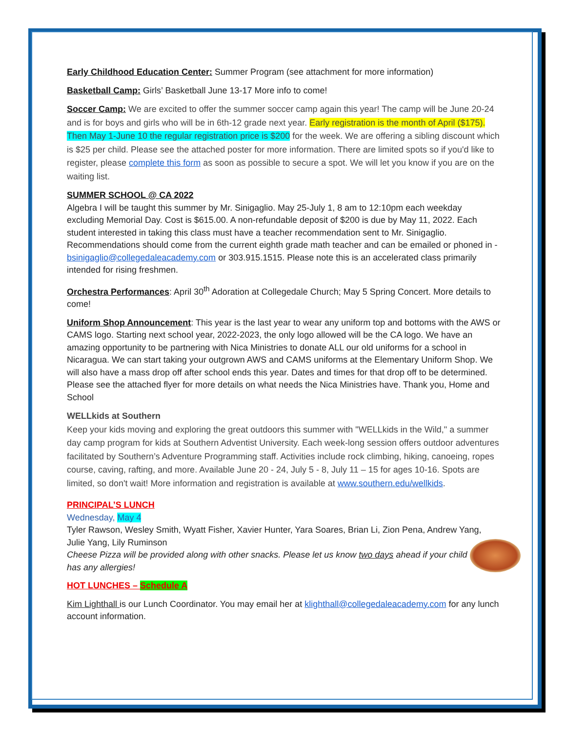Early Childhood Education Center: Summer Program (see attachment for more information)
Basketball Camp: Girls’ Basketball June 13-17 More info to come!
Soccer Camp: We are excited to offer the summer soccer camp again this year! The camp will be June 20-24 and is for boys and girls who will be in 6th-12 grade next year. Early registration is the month of April ($175). Then May 1-June 10 the regular registration price is $200 for the week. We are offering a sibling discount which is $25 per child. Please see the attached poster for more information. There are limited spots so if you'd like to register, please complete this form as soon as possible to secure a spot. We will let you know if you are on the waiting list.
SUMMER SCHOOL @ CA 2022
Algebra I will be taught this summer by Mr. Sinigaglio. May 25-July 1, 8 am to 12:10pm each weekday excluding Memorial Day. Cost is $615.00. A non-refundable deposit of $200 is due by May 11, 2022. Each student interested in taking this class must have a teacher recommendation sent to Mr. Sinigaglio. Recommendations should come from the current eighth grade math teacher and can be emailed or phoned in - bsinigaglio@collegedaleacademy.com or 303.915.1515. Please note this is an accelerated class primarily intended for rising freshmen.
Orchestra Performances: April 30<sup>th</sup> Adoration at Collegedale Church; May 5 Spring Concert. More details to come!
Uniform Shop Announcement: This year is the last year to wear any uniform top and bottoms with the AWS or CAMS logo. Starting next school year, 2022-2023, the only logo allowed will be the CA logo. We have an amazing opportunity to be partnering with Nica Ministries to donate ALL our old uniforms for a school in Nicaragua. We can start taking your outgrown AWS and CAMS uniforms at the Elementary Uniform Shop. We will also have a mass drop off after school ends this year. Dates and times for that drop off to be determined. Please see the attached flyer for more details on what needs the Nica Ministries have. Thank you, Home and School
WELLkids at Southern
Keep your kids moving and exploring the great outdoors this summer with "WELLkids in the Wild," a summer day camp program for kids at Southern Adventist University. Each week-long session offers outdoor adventures facilitated by Southern’s Adventure Programming staff. Activities include rock climbing, hiking, canoeing, ropes course, caving, rafting, and more. Available June 20 - 24, July 5 - 8, July 11 – 15 for ages 10-16. Spots are limited, so don't wait! More information and registration is available at www.southern.edu/wellkids.
PRINCIPAL’S LUNCH
Wednesday, May 4
Tyler Rawson, Wesley Smith, Wyatt Fisher, Xavier Hunter, Yara Soares, Brian Li, Zion Pena, Andrew Yang, Julie Yang, Lily Ruminson
Cheese Pizza will be provided along with other snacks. Please let us know two days ahead if your child has any allergies!
HOT LUNCHES – Schedule A
Kim Lighthall is our Lunch Coordinator. You may email her at klighthall@collegedaleacademy.com for any lunch account information.